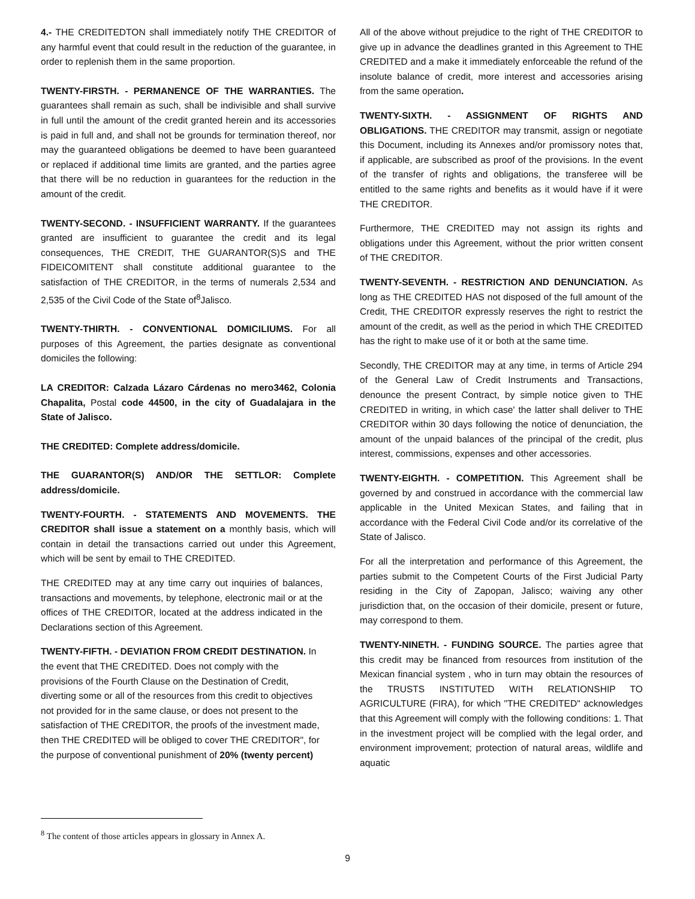4.- THE CREDITEDTON shall immediately notify THE CREDITOR of any harmful event that could result in the reduction of the guarantee, in order to replenish them in the same proportion.
TWENTY-FIRSTH. - PERMANENCE OF THE WARRANTIES. The guarantees shall remain as such, shall be indivisible and shall survive in full until the amount of the credit granted herein and its accessories is paid in full and, and shall not be grounds for termination thereof, nor may the guaranteed obligations be deemed to have been guaranteed or replaced if additional time limits are granted, and the parties agree that there will be no reduction in guarantees for the reduction in the amount of the credit.
TWENTY-SECOND. - INSUFFICIENT WARRANTY. If the guarantees granted are insufficient to guarantee the credit and its legal consequences, THE CREDIT, THE GUARANTOR(S)S and THE FIDEICOMITENT shall constitute additional guarantee to the satisfaction of THE CREDITOR, in the terms of numerals 2,534 and 2,535 of the Civil Code of the State of<sup>8</sup>Jalisco.
TWENTY-THIRTH. - CONVENTIONAL DOMICILIUMS. For all purposes of this Agreement, the parties designate as conventional domiciles the following:
LA CREDITOR: Calzada Lázaro Cárdenas no mero3462, Colonia Chapalita, Postal code 44500, in the city of Guadalajara in the State of Jalisco.
THE CREDITED: Complete address/domicile.
THE GUARANTOR(S) AND/OR THE SETTLOR: Complete address/domicile.
TWENTY-FOURTH. - STATEMENTS AND MOVEMENTS. THE CREDITOR shall issue a statement on a monthly basis, which will contain in detail the transactions carried out under this Agreement, which will be sent by email to THE CREDITED.
THE CREDITED may at any time carry out inquiries of balances, transactions and movements, by telephone, electronic mail or at the offices of THE CREDITOR, located at the address indicated in the Declarations section of this Agreement.
TWENTY-FIFTH. - DEVIATION FROM CREDIT DESTINATION. In the event that THE CREDITED. Does not comply with the provisions of the Fourth Clause on the Destination of Credit, diverting some or all of the resources from this credit to objectives not provided for in the same clause, or does not present to the satisfaction of THE CREDITOR, the proofs of the investment made, then THE CREDITED will be obliged to cover THE CREDITOR", for the purpose of conventional punishment of 20% (twenty percent)
All of the above without prejudice to the right of THE CREDITOR to give up in advance the deadlines granted in this Agreement to THE CREDITED and a make it immediately enforceable the refund of the insolute balance of credit, more interest and accessories arising from the same operation.
TWENTY-SIXTH. - ASSIGNMENT OF RIGHTS AND OBLIGATIONS. THE CREDITOR may transmit, assign or negotiate this Document, including its Annexes and/or promissory notes that, if applicable, are subscribed as proof of the provisions. In the event of the transfer of rights and obligations, the transferee will be entitled to the same rights and benefits as it would have if it were THE CREDITOR.
Furthermore, THE CREDITED may not assign its rights and obligations under this Agreement, without the prior written consent of THE CREDITOR.
TWENTY-SEVENTH. - RESTRICTION AND DENUNCIATION. As long as THE CREDITED HAS not disposed of the full amount of the Credit, THE CREDITOR expressly reserves the right to restrict the amount of the credit, as well as the period in which THE CREDITED has the right to make use of it or both at the same time.
Secondly, THE CREDITOR may at any time, in terms of Article 294 of the General Law of Credit Instruments and Transactions, denounce the present Contract, by simple notice given to THE CREDITED in writing, in which case' the latter shall deliver to THE CREDITOR within 30 days following the notice of denunciation, the amount of the unpaid balances of the principal of the credit, plus interest, commissions, expenses and other accessories.
TWENTY-EIGHTH. - COMPETITION. This Agreement shall be governed by and construed in accordance with the commercial law applicable in the United Mexican States, and failing that in accordance with the Federal Civil Code and/or its correlative of the State of Jalisco.
For all the interpretation and performance of this Agreement, the parties submit to the Competent Courts of the First Judicial Party residing in the City of Zapopan, Jalisco; waiving any other jurisdiction that, on the occasion of their domicile, present or future, may correspond to them.
TWENTY-NINETH. - FUNDING SOURCE. The parties agree that this credit may be financed from resources from institution of the Mexican financial system , who in turn may obtain the resources of the TRUSTS INSTITUTED WITH RELATIONSHIP TO AGRICULTURE (FIRA), for which "THE CREDITED" acknowledges that this Agreement will comply with the following conditions: 1. That in the investment project will be complied with the legal order, and environment improvement; protection of natural areas, wildlife and aquatic
<sup>8</sup> The content of those articles appears in glossary in Annex A.
9